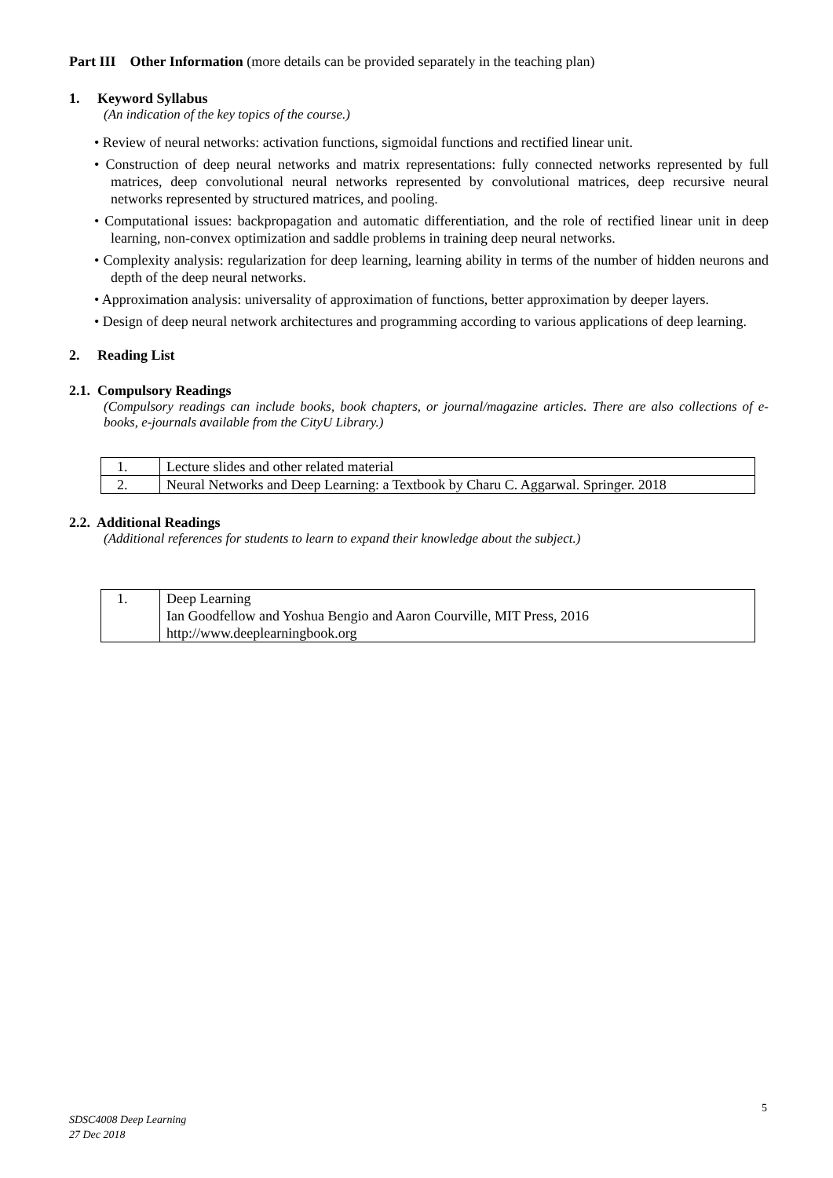Part III Other Information (more details can be provided separately in the teaching plan)
1. Keyword Syllabus
(An indication of the key topics of the course.)
• Review of neural networks: activation functions, sigmoidal functions and rectified linear unit.
• Construction of deep neural networks and matrix representations: fully connected networks represented by full matrices, deep convolutional neural networks represented by convolutional matrices, deep recursive neural networks represented by structured matrices, and pooling.
• Computational issues: backpropagation and automatic differentiation, and the role of rectified linear unit in deep learning, non-convex optimization and saddle problems in training deep neural networks.
• Complexity analysis: regularization for deep learning, learning ability in terms of the number of hidden neurons and depth of the deep neural networks.
• Approximation analysis: universality of approximation of functions, better approximation by deeper layers.
• Design of deep neural network architectures and programming according to various applications of deep learning.
2. Reading List
2.1. Compulsory Readings
(Compulsory readings can include books, book chapters, or journal/magazine articles. There are also collections of e-books, e-journals available from the CityU Library.)
| 1. | Lecture slides and other related material |
| 2. | Neural Networks and Deep Learning: a Textbook by Charu C. Aggarwal. Springer. 2018 |
2.2. Additional Readings
(Additional references for students to learn to expand their knowledge about the subject.)
| 1. | Deep Learning Ian Goodfellow and Yoshua Bengio and Aaron Courville, MIT Press, 2016 http://www.deeplearningbook.org |
5
SDSC4008 Deep Learning
27 Dec 2018